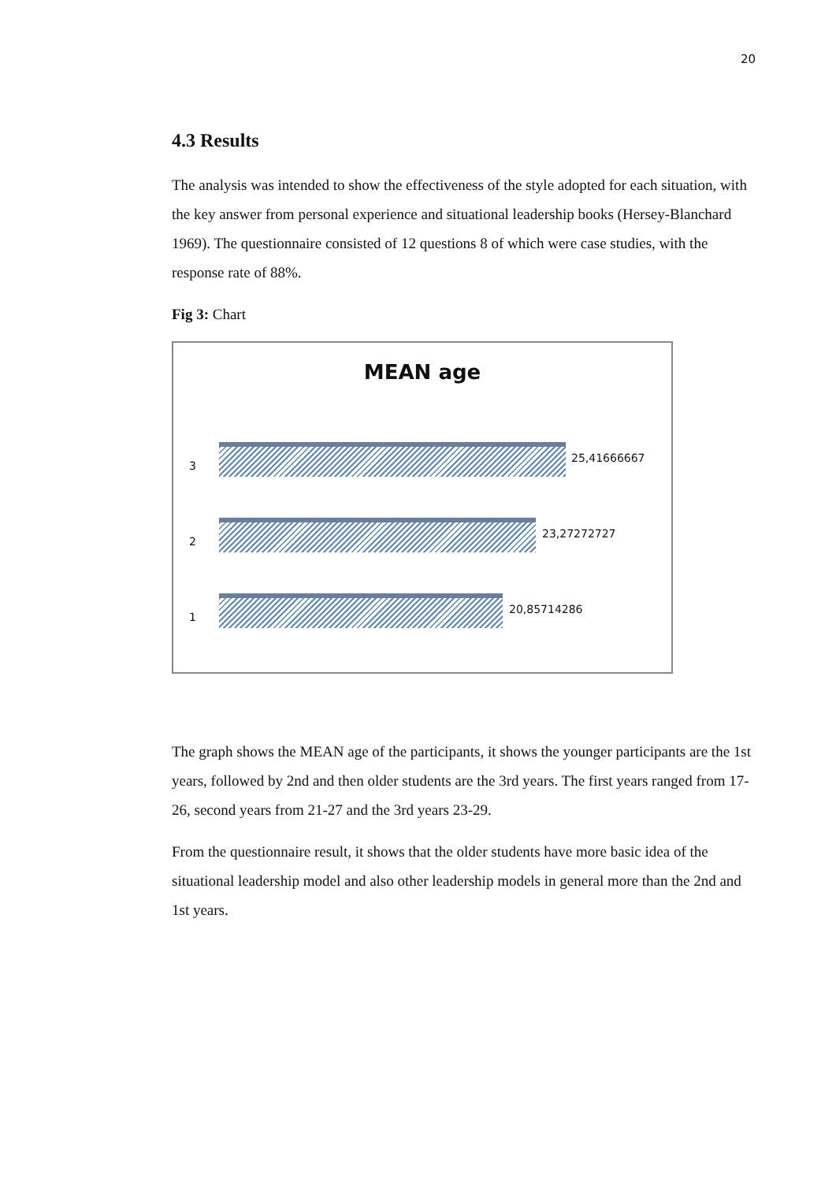20
4.3 Results
The analysis was intended to show the effectiveness of the style adopted for each situation, with the key answer from personal experience and situational leadership books (Hersey-Blanchard 1969). The questionnaire consisted of 12 questions 8 of which were case studies, with the response rate of 88%.
Fig 3: Chart
MEAN age
3
25,41666667
2
23,27272727
1
20,85714286
The graph shows the MEAN age of the participants, it shows the younger participants are the 1st years, followed by 2nd and then older students are the 3rd years. The first years ranged from 17-26, second years from 21-27 and the 3rd years 23-29.
From the questionnaire result, it shows that the older students have more basic idea of the situational leadership model and also other leadership models in general more than the 2nd and 1st years.